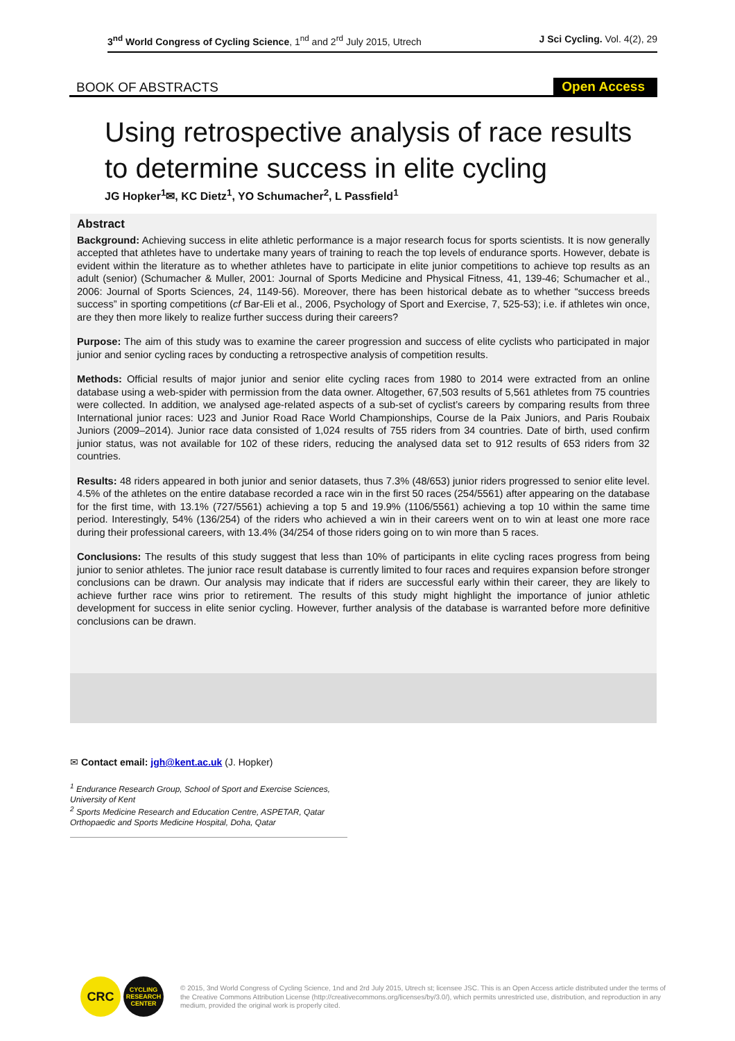3<sup>nd</sup> World Congress of Cycling Science, 1<sup>nd</sup> and 2<sup>rd</sup> July 2015, Utrech
J Sci Cycling. Vol. 4(2), 29
BOOK OF ABSTRACTS
Open Access
Using retrospective analysis of race results to determine success in elite cycling
JG Hopker<sup>1</sup>✉, KC Dietz<sup>1</sup>, YO Schumacher<sup>2</sup>, L Passfield<sup>1</sup>
Abstract
Background: Achieving success in elite athletic performance is a major research focus for sports scientists. It is now generally accepted that athletes have to undertake many years of training to reach the top levels of endurance sports. However, debate is evident within the literature as to whether athletes have to participate in elite junior competitions to achieve top results as an adult (senior) (Schumacher & Muller, 2001: Journal of Sports Medicine and Physical Fitness, 41, 139-46; Schumacher et al., 2006: Journal of Sports Sciences, 24, 1149-56). Moreover, there has been historical debate as to whether “success breeds success” in sporting competitions (cf Bar-Eli et al., 2006, Psychology of Sport and Exercise, 7, 525-53); i.e. if athletes win once, are they then more likely to realize further success during their careers?
Purpose: The aim of this study was to examine the career progression and success of elite cyclists who participated in major junior and senior cycling races by conducting a retrospective analysis of competition results.
Methods: Official results of major junior and senior elite cycling races from 1980 to 2014 were extracted from an online database using a web-spider with permission from the data owner. Altogether, 67,503 results of 5,561 athletes from 75 countries were collected. In addition, we analysed age-related aspects of a sub-set of cyclist’s careers by comparing results from three International junior races: U23 and Junior Road Race World Championships, Course de la Paix Juniors, and Paris Roubaix Juniors (2009–2014). Junior race data consisted of 1,024 results of 755 riders from 34 countries. Date of birth, used confirm junior status, was not available for 102 of these riders, reducing the analysed data set to 912 results of 653 riders from 32 countries.
Results: 48 riders appeared in both junior and senior datasets, thus 7.3% (48/653) junior riders progressed to senior elite level. 4.5% of the athletes on the entire database recorded a race win in the first 50 races (254/5561) after appearing on the database for the first time, with 13.1% (727/5561) achieving a top 5 and 19.9% (1106/5561) achieving a top 10 within the same time period. Interestingly, 54% (136/254) of the riders who achieved a win in their careers went on to win at least one more race during their professional careers, with 13.4% (34/254 of those riders going on to win more than 5 races.
Conclusions: The results of this study suggest that less than 10% of participants in elite cycling races progress from being junior to senior athletes. The junior race result database is currently limited to four races and requires expansion before stronger conclusions can be drawn. Our analysis may indicate that if riders are successful early within their career, they are likely to achieve further race wins prior to retirement. The results of this study might highlight the importance of junior athletic development for success in elite senior cycling. However, further analysis of the database is warranted before more definitive conclusions can be drawn.
✉ Contact email: jgh@kent.ac.uk (J. Hopker)
<sup>1</sup> Endurance Research Group, School of Sport and Exercise Sciences, University of Kent
<sup>2</sup> Sports Medicine Research and Education Centre, ASPETAR, Qatar Orthopaedic and Sports Medicine Hospital, Doha, Qatar
CRC
CYCLING RESEARCH CENTER
© 2015, 3nd World Congress of Cycling Science, 1nd and 2rd July 2015, Utrech st; licensee JSC. This is an Open Access article distributed under the terms of the Creative Commons Attribution License (http://creativecommons.org/licenses/by/3.0/), which permits unrestricted use, distribution, and reproduction in any medium, provided the original work is properly cited.